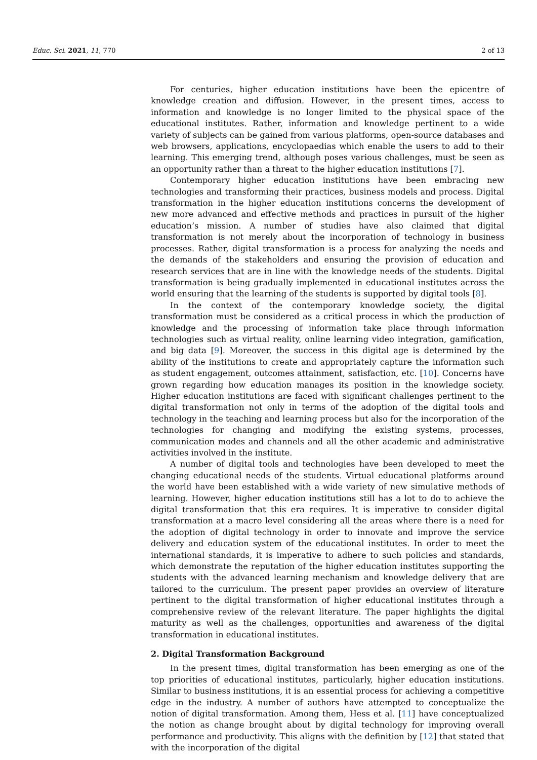Educ. Sci. 2021, 11, 770 2 of 13
For centuries, higher education institutions have been the epicentre of knowledge creation and diffusion. However, in the present times, access to information and knowledge is no longer limited to the physical space of the educational institutes. Rather, information and knowledge pertinent to a wide variety of subjects can be gained from various platforms, open-source databases and web browsers, applications, encyclopaedias which enable the users to add to their learning. This emerging trend, although poses various challenges, must be seen as an opportunity rather than a threat to the higher education institutions [7].
Contemporary higher education institutions have been embracing new technologies and transforming their practices, business models and process. Digital transformation in the higher education institutions concerns the development of new more advanced and effective methods and practices in pursuit of the higher education’s mission. A number of studies have also claimed that digital transformation is not merely about the incorporation of technology in business processes. Rather, digital transformation is a process for analyzing the needs and the demands of the stakeholders and ensuring the provision of education and research services that are in line with the knowledge needs of the students. Digital transformation is being gradually implemented in educational institutes across the world ensuring that the learning of the students is supported by digital tools [8].
In the context of the contemporary knowledge society, the digital transformation must be considered as a critical process in which the production of knowledge and the processing of information take place through information technologies such as virtual reality, online learning video integration, gamification, and big data [9]. Moreover, the success in this digital age is determined by the ability of the institutions to create and appropriately capture the information such as student engagement, outcomes attainment, satisfaction, etc. [10]. Concerns have grown regarding how education manages its position in the knowledge society. Higher education institutions are faced with significant challenges pertinent to the digital transformation not only in terms of the adoption of the digital tools and technology in the teaching and learning process but also for the incorporation of the technologies for changing and modifying the existing systems, processes, communication modes and channels and all the other academic and administrative activities involved in the institute.
A number of digital tools and technologies have been developed to meet the changing educational needs of the students. Virtual educational platforms around the world have been established with a wide variety of new simulative methods of learning. However, higher education institutions still has a lot to do to achieve the digital transformation that this era requires. It is imperative to consider digital transformation at a macro level considering all the areas where there is a need for the adoption of digital technology in order to innovate and improve the service delivery and education system of the educational institutes. In order to meet the international standards, it is imperative to adhere to such policies and standards, which demonstrate the reputation of the higher education institutes supporting the students with the advanced learning mechanism and knowledge delivery that are tailored to the curriculum. The present paper provides an overview of literature pertinent to the digital transformation of higher educational institutes through a comprehensive review of the relevant literature. The paper highlights the digital maturity as well as the challenges, opportunities and awareness of the digital transformation in educational institutes.
2. Digital Transformation Background
In the present times, digital transformation has been emerging as one of the top priorities of educational institutes, particularly, higher education institutions. Similar to business institutions, it is an essential process for achieving a competitive edge in the industry. A number of authors have attempted to conceptualize the notion of digital transformation. Among them, Hess et al. [11] have conceptualized the notion as change brought about by digital technology for improving overall performance and productivity. This aligns with the definition by [12] that stated that with the incorporation of the digital